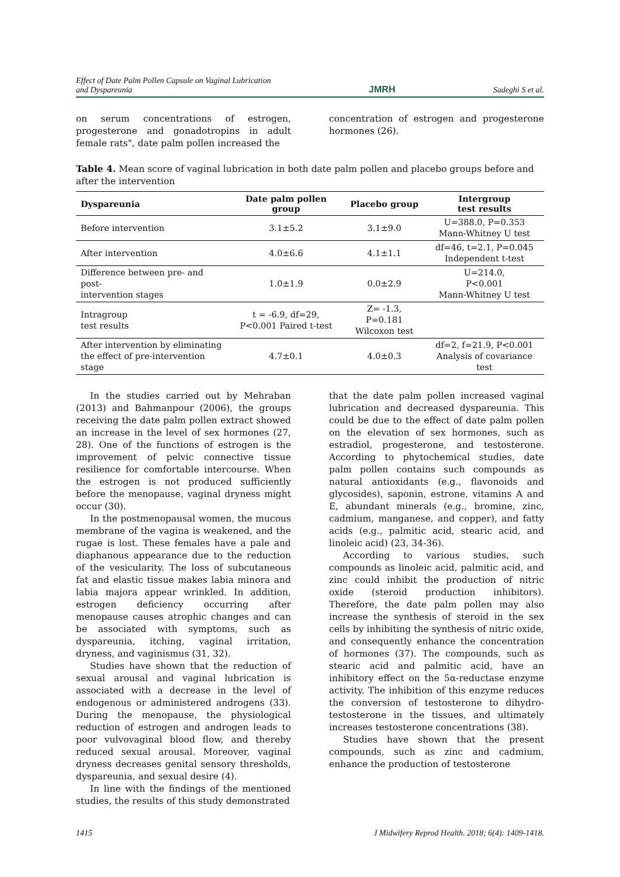Effect of Date Palm Pollen Capsule on Vaginal Lubrication
and Dyspareunia
JMRH
Sadeghi S et al.
on serum concentrations of estrogen, progesterone and gonadotropins in adult female rats", date palm pollen increased the
concentration of estrogen and progesterone hormones (26).
Table 4. Mean score of vaginal lubrication in both date palm pollen and placebo groups before and after the intervention
| Dyspareunia | Date palm pollen group | Placebo group | Intergroup test results |
| --- | --- | --- | --- |
| Before intervention | 3.1±5.2 | 3.1±9.0 | U=388.0, P=0.353 Mann-Whitney U test |
| After intervention | 4.0±6.6 | 4.1±1.1 | df=46, t=2.1, P=0.045 Independent t-test |
| Difference between pre- and post- intervention stages | 1.0±1.9 | 0.0±2.9 | U=214.0, P<0.001 Mann-Whitney U test |
| Intragroup test results | t = -6.9, df=29, P<0.001 Paired t-test | Z= -1.3, P=0.181 Wilcoxon test | |
| After intervention by eliminating the effect of pre-intervention stage | 4.7±0.1 | 4.0±0.3 | df=2, f=21.9, P<0.001 Analysis of covariance test |
In the studies carried out by Mehraban (2013) and Bahmanpour (2006), the groups receiving the date palm pollen extract showed an increase in the level of sex hormones (27, 28). One of the functions of estrogen is the improvement of pelvic connective tissue resilience for comfortable intercourse. When the estrogen is not produced sufficiently before the menopause, vaginal dryness might occur (30).
In the postmenopausal women, the mucous membrane of the vagina is weakened, and the rugae is lost. These females have a pale and diaphanous appearance due to the reduction of the vesicularity. The loss of subcutaneous fat and elastic tissue makes labia minora and labia majora appear wrinkled. In addition, estrogen deficiency occurring after menopause causes atrophic changes and can be associated with symptoms, such as dyspareunia, itching, vaginal irritation, dryness, and vaginismus (31, 32).
Studies have shown that the reduction of sexual arousal and vaginal lubrication is associated with a decrease in the level of endogenous or administered androgens (33). During the menopause, the physiological reduction of estrogen and androgen leads to poor vulvovaginal blood flow, and thereby reduced sexual arousal. Moreover, vaginal dryness decreases genital sensory thresholds, dyspareunia, and sexual desire (4).
In line with the findings of the mentioned studies, the results of this study demonstrated
that the date palm pollen increased vaginal lubrication and decreased dyspareunia. This could be due to the effect of date palm pollen on the elevation of sex hormones, such as estradiol, progesterone, and testosterone. According to phytochemical studies, date palm pollen contains such compounds as natural antioxidants (e.g., flavonoids and glycosides), saponin, estrone, vitamins A and E, abundant minerals (e.g., bromine, zinc, cadmium, manganese, and copper), and fatty acids (e.g., palmitic acid, stearic acid, and linoleic acid) (23, 34-36).
According to various studies, such compounds as linoleic acid, palmitic acid, and zinc could inhibit the production of nitric oxide (steroid production inhibitors). Therefore, the date palm pollen may also increase the synthesis of steroid in the sex cells by inhibiting the synthesis of nitric oxide, and consequently enhance the concentration of hormones (37). The compounds, such as stearic acid and palmitic acid, have an inhibitory effect on the 5α-reductase enzyme activity. The inhibition of this enzyme reduces the conversion of testosterone to dihydro-testosterone in the tissues, and ultimately increases testosterone concentrations (38).
Studies have shown that the present compounds, such as zinc and cadmium, enhance the production of testosterone
1415 J Midwifery Reprod Health. 2018; 6(4): 1409-1418.